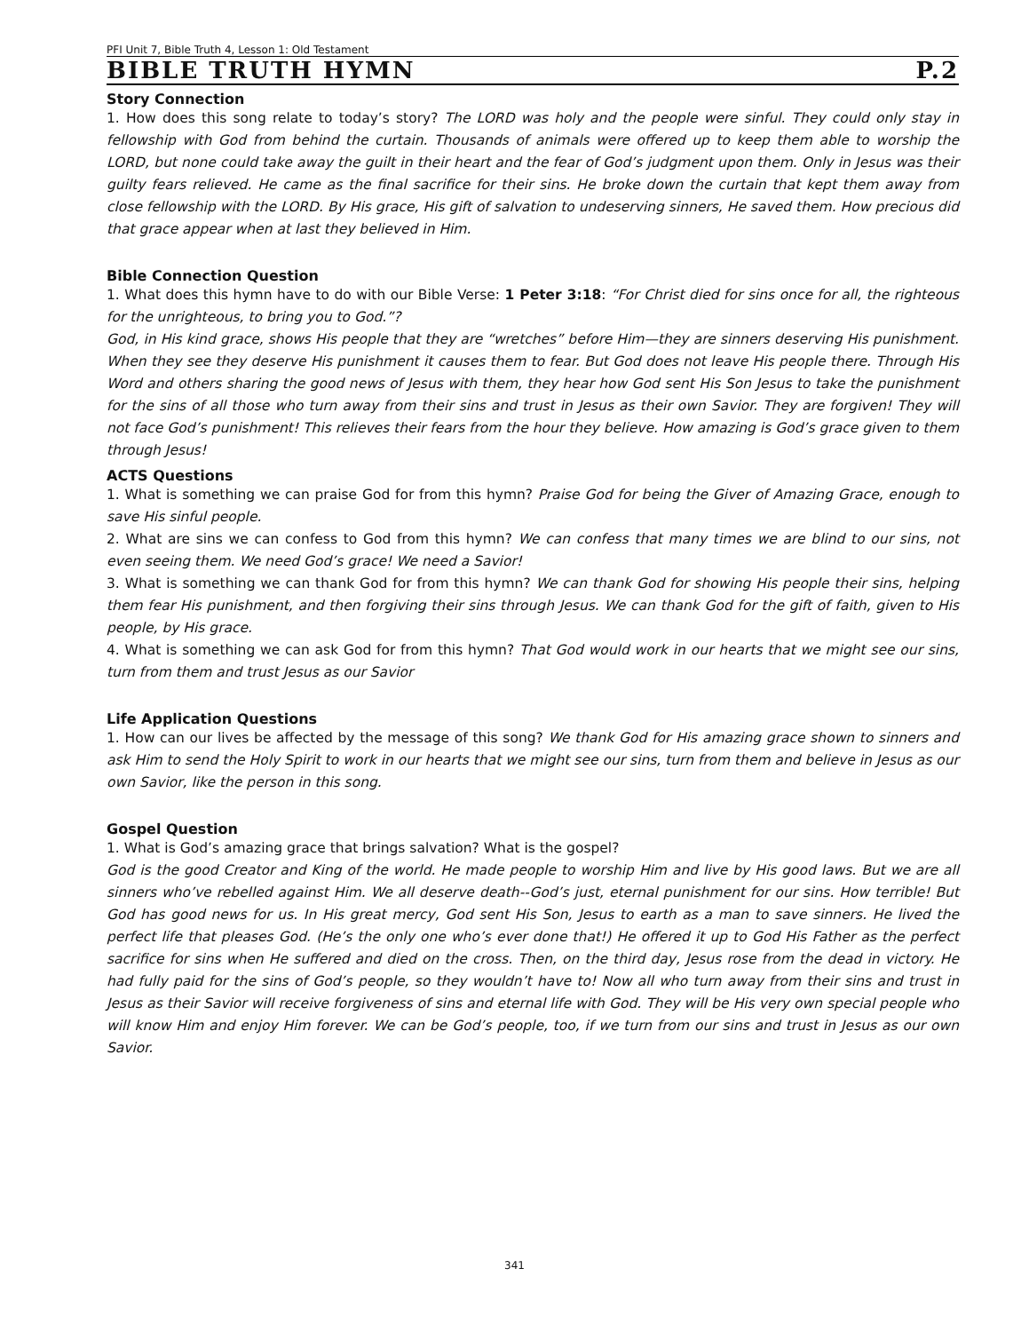PFI Unit 7, Bible Truth 4, Lesson 1: Old Testament
BIBLE TRUTH HYMN P.2
Story Connection
1. How does this song relate to today’s story? The LORD was holy and the people were sinful. They could only stay in fellowship with God from behind the curtain. Thousands of animals were offered up to keep them able to worship the LORD, but none could take away the guilt in their heart and the fear of God’s judgment upon them. Only in Jesus was their guilty fears relieved. He came as the final sacrifice for their sins. He broke down the curtain that kept them away from close fellowship with the LORD. By His grace, His gift of salvation to undeserving sinners, He saved them. How precious did that grace appear when at last they believed in Him.
Bible Connection Question
1. What does this hymn have to do with our Bible Verse: 1 Peter 3:18: “For Christ died for sins once for all, the righteous for the unrighteous, to bring you to God.”?
God, in His kind grace, shows His people that they are “wretches” before Him—they are sinners deserving His punishment. When they see they deserve His punishment it causes them to fear. But God does not leave His people there. Through His Word and others sharing the good news of Jesus with them, they hear how God sent His Son Jesus to take the punishment for the sins of all those who turn away from their sins and trust in Jesus as their own Savior. They are forgiven! They will not face God’s punishment! This relieves their fears from the hour they believe. How amazing is God’s grace given to them through Jesus!
ACTS Questions
1. What is something we can praise God for from this hymn? Praise God for being the Giver of Amazing Grace, enough to save His sinful people.
2. What are sins we can confess to God from this hymn? We can confess that many times we are blind to our sins, not even seeing them. We need God’s grace! We need a Savior!
3. What is something we can thank God for from this hymn? We can thank God for showing His people their sins, helping them fear His punishment, and then forgiving their sins through Jesus. We can thank God for the gift of faith, given to His people, by His grace.
4. What is something we can ask God for from this hymn? That God would work in our hearts that we might see our sins, turn from them and trust Jesus as our Savior
Life Application Questions
1. How can our lives be affected by the message of this song? We thank God for His amazing grace shown to sinners and ask Him to send the Holy Spirit to work in our hearts that we might see our sins, turn from them and believe in Jesus as our own Savior, like the person in this song.
Gospel Question
1. What is God’s amazing grace that brings salvation? What is the gospel?
God is the good Creator and King of the world. He made people to worship Him and live by His good laws. But we are all sinners who’ve rebelled against Him. We all deserve death--God’s just, eternal punishment for our sins. How terrible! But God has good news for us. In His great mercy, God sent His Son, Jesus to earth as a man to save sinners. He lived the perfect life that pleases God. (He’s the only one who’s ever done that!) He offered it up to God His Father as the perfect sacrifice for sins when He suffered and died on the cross. Then, on the third day, Jesus rose from the dead in victory. He had fully paid for the sins of God’s people, so they wouldn’t have to! Now all who turn away from their sins and trust in Jesus as their Savior will receive forgiveness of sins and eternal life with God. They will be His very own special people who will know Him and enjoy Him forever. We can be God’s people, too, if we turn from our sins and trust in Jesus as our own Savior.
341